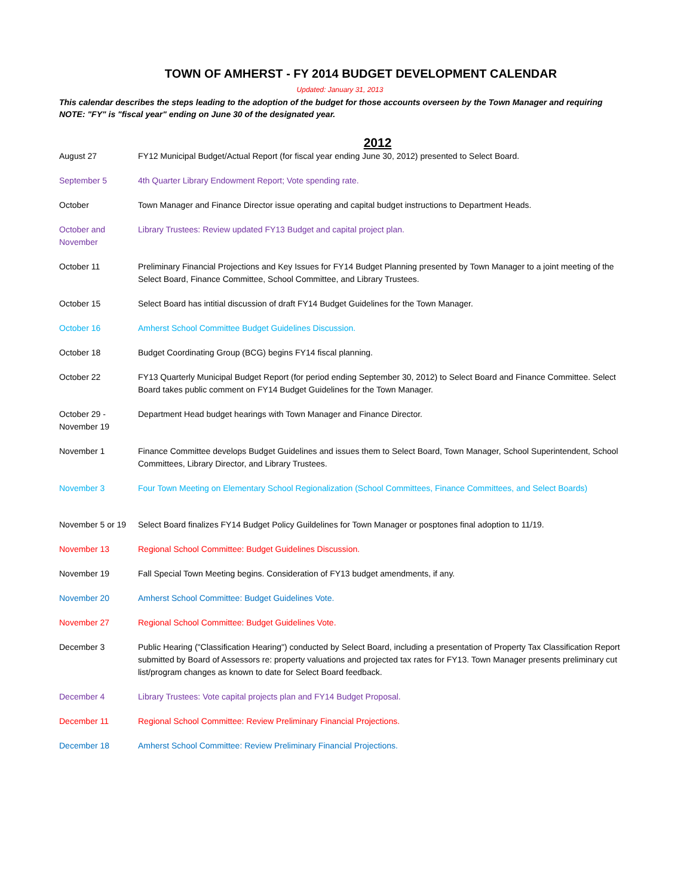TOWN OF AMHERST - FY 2014 BUDGET DEVELOPMENT CALENDAR
Updated: January 31, 2013
This calendar describes the steps leading to the adoption of the budget for those accounts overseen by the Town Manager and requiring
NOTE: "FY" is "fiscal year" ending on June 30 of the designated year.
2012
| August 27 | FY12 Municipal Budget/Actual Report (for fiscal year ending June 30, 2012) presented to Select Board. |
| September 5 | 4th Quarter Library Endowment Report; Vote spending rate. |
| October | Town Manager and Finance Director issue operating and capital budget instructions to Department Heads. |
| October and November | Library Trustees: Review updated FY13 Budget and capital project plan. |
| October 11 | Preliminary Financial Projections and Key Issues for FY14 Budget Planning presented by Town Manager to a joint meeting of the Select Board, Finance Committee, School Committee, and Library Trustees. |
| October 15 | Select Board has intitial discussion of draft FY14 Budget Guidelines for the Town Manager. |
| October 16 | Amherst School Committee Budget Guidelines Discussion. |
| October 18 | Budget Coordinating Group (BCG) begins FY14 fiscal planning. |
| October 22 | FY13 Quarterly Municipal Budget Report (for period ending September 30, 2012) to Select Board and Finance Committee. Select Board takes public comment on FY14 Budget Guidelines for the Town Manager. |
| October 29 - November 19 | Department Head budget hearings with Town Manager and Finance Director. |
| November 1 | Finance Committee develops Budget Guidelines and issues them to Select Board, Town Manager, School Superintendent, School Committees, Library Director, and Library Trustees. |
| November 3 | Four Town Meeting on Elementary School Regionalization (School Committees, Finance Committees, and Select Boards) |
| November 5 or 19 | Select Board finalizes FY14 Budget Policy Guildelines for Town Manager or posptones final adoption to 11/19. |
| November 13 | Regional School Committee: Budget Guidelines Discussion. |
| November 19 | Fall Special Town Meeting begins. Consideration of FY13 budget amendments, if any. |
| November 20 | Amherst School Committee: Budget Guidelines Vote. |
| November 27 | Regional School Committee: Budget Guidelines Vote. |
| December 3 | Public Hearing ("Classification Hearing") conducted by Select Board, including a presentation of Property Tax Classification Report submitted by Board of Assessors re: property valuations and projected tax rates for FY13. Town Manager presents preliminary cut list/program changes as known to date for Select Board feedback. |
| December 4 | Library Trustees: Vote capital projects plan and FY14 Budget Proposal. |
| December 11 | Regional School Committee: Review Preliminary Financial Projections. |
| December 18 | Amherst School Committee: Review Preliminary Financial Projections. |